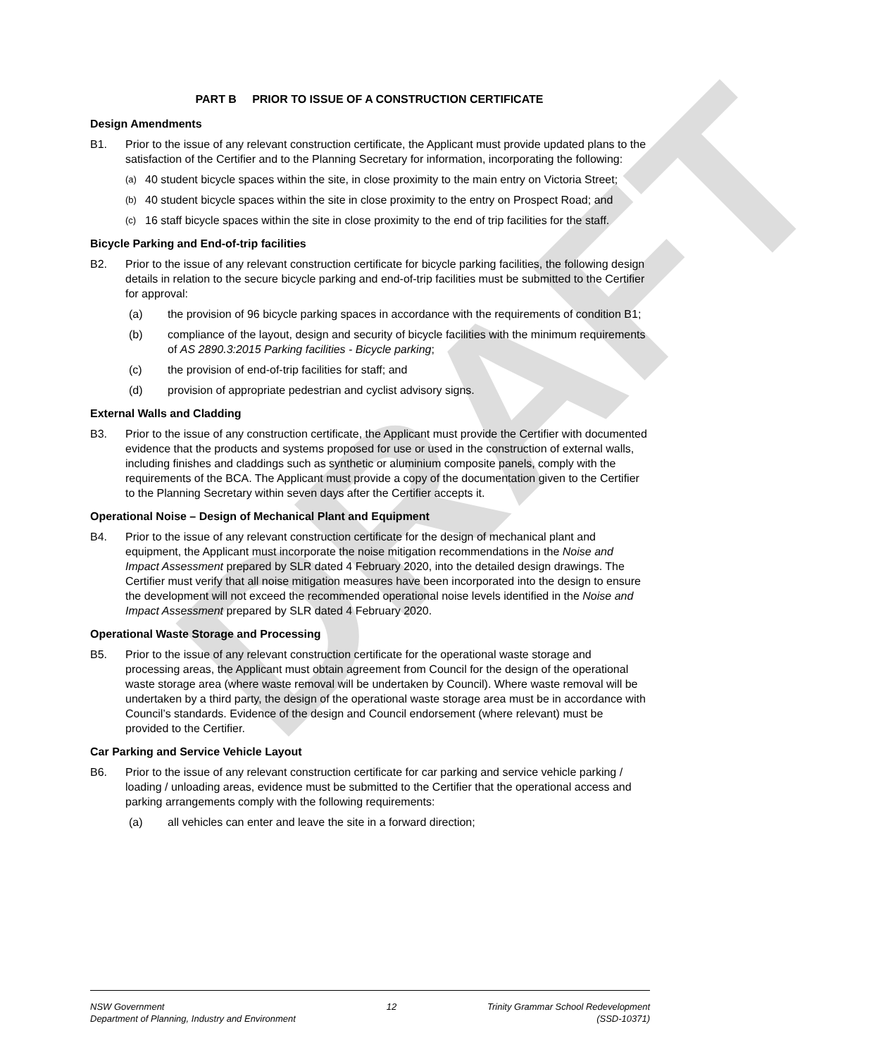DRAFT
PART B PRIOR TO ISSUE OF A CONSTRUCTION CERTIFICATE
Design Amendments
B1. Prior to the issue of any relevant construction certificate, the Applicant must provide updated plans to the satisfaction of the Certifier and to the Planning Secretary for information, incorporating the following:
(a)
40 student bicycle spaces within the site, in close proximity to the main entry on Victoria Street;
(b)
40 student bicycle spaces within the site in close proximity to the entry on Prospect Road; and
(c)
16 staff bicycle spaces within the site in close proximity to the end of trip facilities for the staff.
Bicycle Parking and End-of-trip facilities
B2. Prior to the issue of any relevant construction certificate for bicycle parking facilities, the following design details in relation to the secure bicycle parking and end-of-trip facilities must be submitted to the Certifier for approval:
(a) the provision of 96 bicycle parking spaces in accordance with the requirements of condition B1;
(b) compliance of the layout, design and security of bicycle facilities with the minimum requirements of AS 2890.3:2015 Parking facilities - Bicycle parking;
(c) the provision of end-of-trip facilities for staff; and
(d) provision of appropriate pedestrian and cyclist advisory signs.
External Walls and Cladding
B3. Prior to the issue of any construction certificate, the Applicant must provide the Certifier with documented evidence that the products and systems proposed for use or used in the construction of external walls, including finishes and claddings such as synthetic or aluminium composite panels, comply with the requirements of the BCA. The Applicant must provide a copy of the documentation given to the Certifier to the Planning Secretary within seven days after the Certifier accepts it.
Operational Noise – Design of Mechanical Plant and Equipment
B4. Prior to the issue of any relevant construction certificate for the design of mechanical plant and equipment, the Applicant must incorporate the noise mitigation recommendations in the Noise and Impact Assessment prepared by SLR dated 4 February 2020, into the detailed design drawings. The Certifier must verify that all noise mitigation measures have been incorporated into the design to ensure the development will not exceed the recommended operational noise levels identified in the Noise and Impact Assessment prepared by SLR dated 4 February 2020.
Operational Waste Storage and Processing
B5. Prior to the issue of any relevant construction certificate for the operational waste storage and processing areas, the Applicant must obtain agreement from Council for the design of the operational waste storage area (where waste removal will be undertaken by Council). Where waste removal will be undertaken by a third party, the design of the operational waste storage area must be in accordance with Council’s standards. Evidence of the design and Council endorsement (where relevant) must be provided to the Certifier.
Car Parking and Service Vehicle Layout
B6. Prior to the issue of any relevant construction certificate for car parking and service vehicle parking / loading / unloading areas, evidence must be submitted to the Certifier that the operational access and parking arrangements comply with the following requirements:
(a) all vehicles can enter and leave the site in a forward direction;
NSW Government
Department of Planning, Industry and Environment
12 Trinity Grammar School Redevelopment
(SSD-10371)